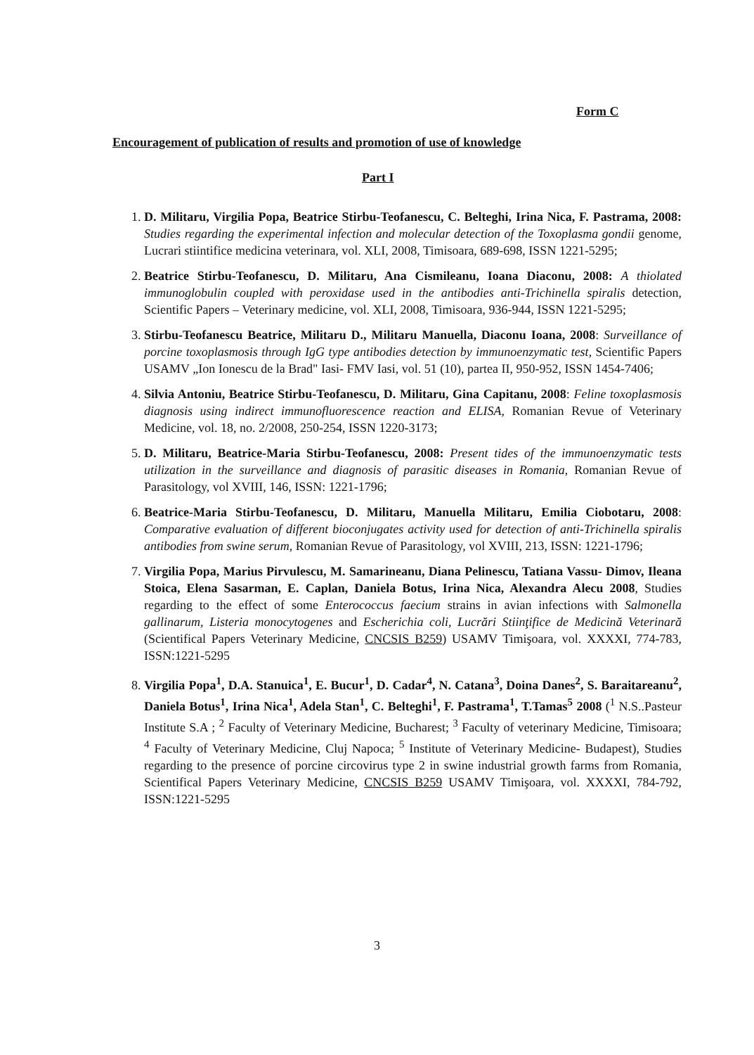Form C
Encouragement of publication of results and promotion of use of knowledge
Part I
1. D. Militaru, Virgilia Popa, Beatrice Stirbu-Teofanescu, C. Belteghi, Irina Nica, F. Pastrama, 2008: Studies regarding the experimental infection and molecular detection of the Toxoplasma gondii genome, Lucrari stiintifice medicina veterinara, vol. XLI, 2008, Timisoara, 689-698, ISSN 1221-5295;
2. Beatrice Stirbu-Teofanescu, D. Militaru, Ana Cismileanu, Ioana Diaconu, 2008: A thiolated immunoglobulin coupled with peroxidase used in the antibodies anti-Trichinella spiralis detection, Scientific Papers – Veterinary medicine, vol. XLI, 2008, Timisoara, 936-944, ISSN 1221-5295;
3. Stirbu-Teofanescu Beatrice, Militaru D., Militaru Manuella, Diaconu Ioana, 2008: Surveillance of porcine toxoplasmosis through IgG type antibodies detection by immunoenzymatic test, Scientific Papers USAMV „Ion Ionescu de la Brad" Iasi- FMV Iasi, vol. 51 (10), partea II, 950-952, ISSN 1454-7406;
4. Silvia Antoniu, Beatrice Stirbu-Teofanescu, D. Militaru, Gina Capitanu, 2008: Feline toxoplasmosis diagnosis using indirect immunofluorescence reaction and ELISA, Romanian Revue of Veterinary Medicine, vol. 18, no. 2/2008, 250-254, ISSN 1220-3173;
5. D. Militaru, Beatrice-Maria Stirbu-Teofanescu, 2008: Present tides of the immunoenzymatic tests utilization in the surveillance and diagnosis of parasitic diseases in Romania, Romanian Revue of Parasitology, vol XVIII, 146, ISSN: 1221-1796;
6. Beatrice-Maria Stirbu-Teofanescu, D. Militaru, Manuella Militaru, Emilia Ciobotaru, 2008: Comparative evaluation of different bioconjugates activity used for detection of anti-Trichinella spiralis antibodies from swine serum, Romanian Revue of Parasitology, vol XVIII, 213, ISSN: 1221-1796;
7. Virgilia Popa, Marius Pirvulescu, M. Samarineanu, Diana Pelinescu, Tatiana Vassu- Dimov, Ileana Stoica, Elena Sasarman, E. Caplan, Daniela Botus, Irina Nica, Alexandra Alecu 2008, Studies regarding to the effect of some Enterococcus faecium strains in avian infections with Salmonella gallinarum, Listeria monocytogenes and Escherichia coli, Lucrări Stiinţifice de Medicină Veterinară (Scientifical Papers Veterinary Medicine, CNCSIS B259) USAMV Timişoara, vol. XXXXI, 774-783, ISSN:1221-5295
8. Virgilia Popa<sup>1</sup>, D.A. Stanuica<sup>1</sup>, E. Bucur<sup>1</sup>, D. Cadar<sup>4</sup>, N. Catana<sup>3</sup>, Doina Danes<sup>2</sup>, S. Baraitareanu<sup>2</sup>, Daniela Botus<sup>1</sup>, Irina Nica<sup>1</sup>, Adela Stan<sup>1</sup>, C. Belteghi<sup>1</sup>, F. Pastrama<sup>1</sup>, T.Tamas<sup>5</sup> 2008 (<sup>1</sup> N.S..Pasteur Institute S.A ; <sup>2</sup> Faculty of Veterinary Medicine, Bucharest; <sup>3</sup> Faculty of veterinary Medicine, Timisoara; <sup>4</sup> Faculty of Veterinary Medicine, Cluj Napoca; <sup>5</sup> Institute of Veterinary Medicine- Budapest), Studies regarding to the presence of porcine circovirus type 2 in swine industrial growth farms from Romania, Scientifical Papers Veterinary Medicine, CNCSIS B259 USAMV Timişoara, vol. XXXXI, 784-792, ISSN:1221-5295
3